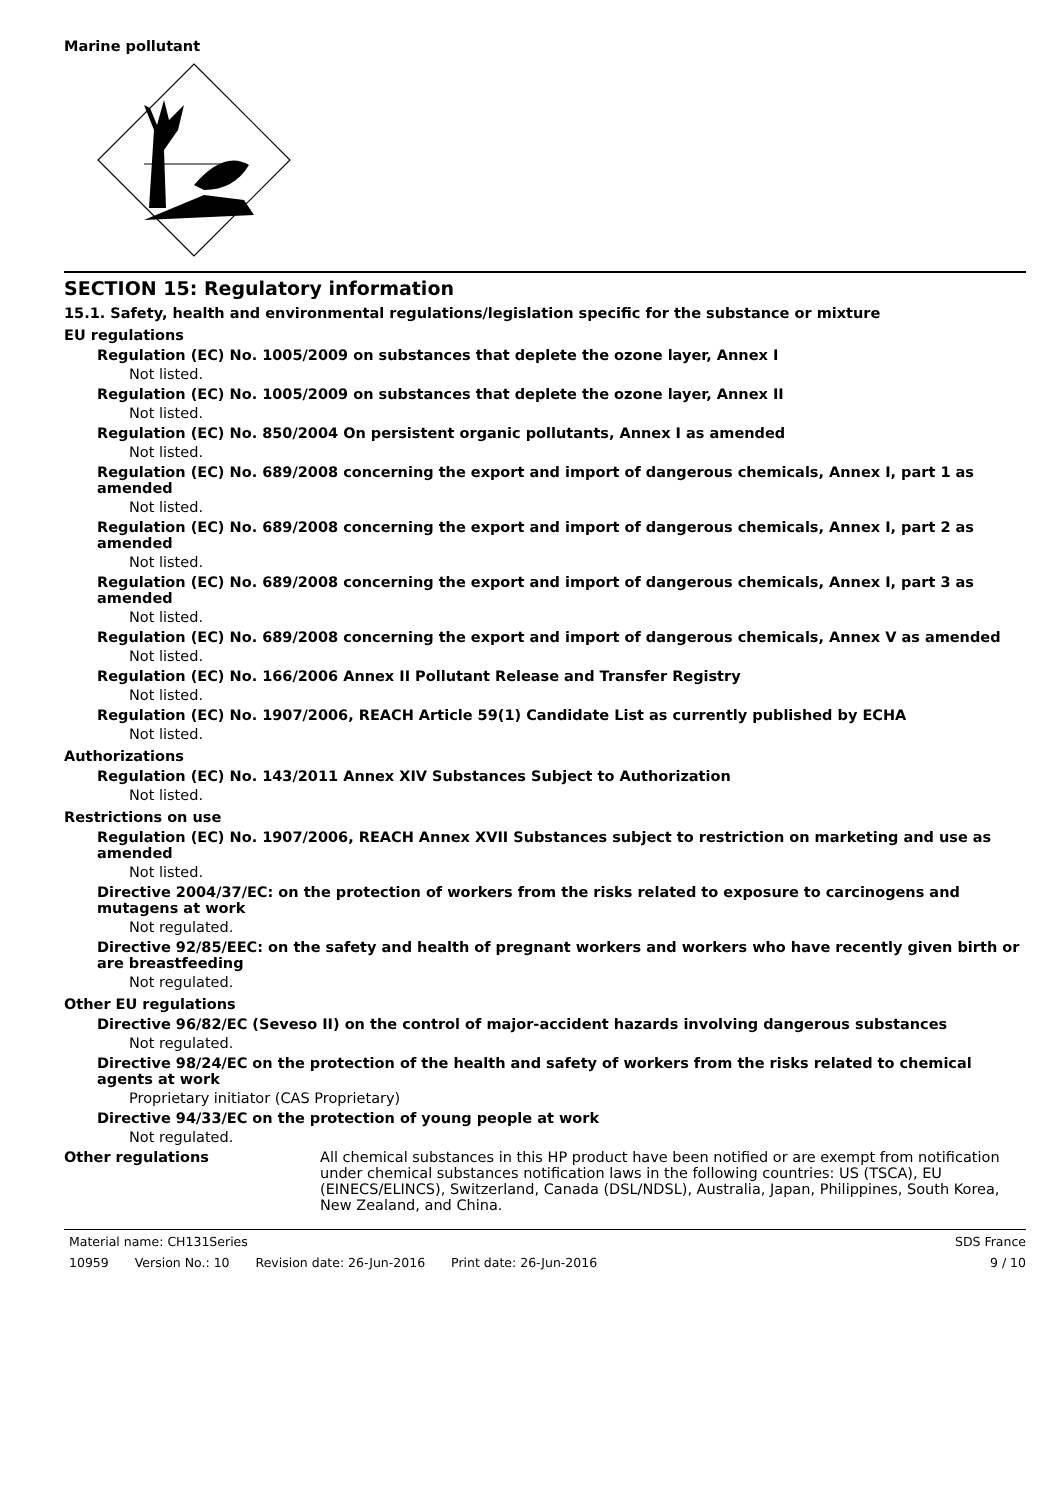Marine pollutant
SECTION 15: Regulatory information
15.1. Safety, health and environmental regulations/legislation specific for the substance or mixture
EU regulations
Regulation (EC) No. 1005/2009 on substances that deplete the ozone layer, Annex I
Not listed.
Regulation (EC) No. 1005/2009 on substances that deplete the ozone layer, Annex II
Not listed.
Regulation (EC) No. 850/2004 On persistent organic pollutants, Annex I as amended
Not listed.
Regulation (EC) No. 689/2008 concerning the export and import of dangerous chemicals, Annex I, part 1 as amended
Not listed.
Regulation (EC) No. 689/2008 concerning the export and import of dangerous chemicals, Annex I, part 2 as amended
Not listed.
Regulation (EC) No. 689/2008 concerning the export and import of dangerous chemicals, Annex I, part 3 as amended
Not listed.
Regulation (EC) No. 689/2008 concerning the export and import of dangerous chemicals, Annex V as amended
Not listed.
Regulation (EC) No. 166/2006 Annex II Pollutant Release and Transfer Registry
Not listed.
Regulation (EC) No. 1907/2006, REACH Article 59(1) Candidate List as currently published by ECHA
Not listed.
Authorizations
Regulation (EC) No. 143/2011 Annex XIV Substances Subject to Authorization
Not listed.
Restrictions on use
Regulation (EC) No. 1907/2006, REACH Annex XVII Substances subject to restriction on marketing and use as amended
Not listed.
Directive 2004/37/EC: on the protection of workers from the risks related to exposure to carcinogens and mutagens at work
Not regulated.
Directive 92/85/EEC: on the safety and health of pregnant workers and workers who have recently given birth or are breastfeeding
Not regulated.
Other EU regulations
Directive 96/82/EC (Seveso II) on the control of major-accident hazards involving dangerous substances
Not regulated.
Directive 98/24/EC on the protection of the health and safety of workers from the risks related to chemical agents at work
Proprietary initiator (CAS Proprietary)
Directive 94/33/EC on the protection of young people at work
Not regulated.
Other regulations All chemical substances in this HP product have been notified or are exempt from notification under chemical substances notification laws in the following countries: US (TSCA), EU (EINECS/ELINCS), Switzerland, Canada (DSL/NDSL), Australia, Japan, Philippines, South Korea, New Zealand, and China.
Material name: CH131Series SDS France
10959 Version No.: 10 Revision date: 26-Jun-2016 Print date: 26-Jun-2016
9 / 10